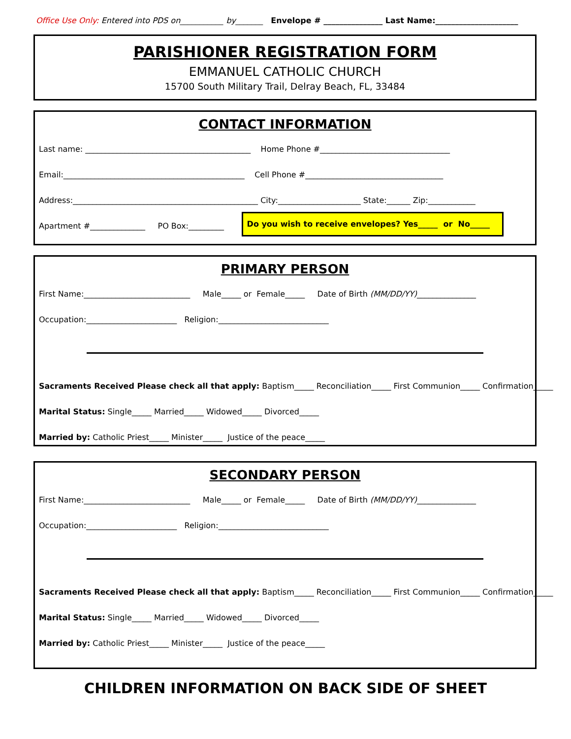Office Use Only: Entered into PDS on___________ by_______ Envelope # _______________ Last Name:_____________________
PARISHIONER REGISTRATION FORM
EMMANUEL CATHOLIC CHURCH
15700 South Military Trail, Delray Beach, FL, 33484
CONTACT INFORMATION
Last name: __________________________________________ Home Phone #_________________________________
Email:______________________________________________ Cell Phone #___________________________________
Address:_______________________________________________ City:_____________________ State:______ Zip:____________
Apartment #______________ PO Box:_________ Do you wish to receive envelopes? Yes_____ or No_____
PRIMARY PERSON
First Name:___________________________ Male_____ or Female_____ Date of Birth (MM/DD/YY)_______________
Occupation:_______________________ Religion:____________________________
Sacraments Received Please check all that apply: Baptism_____ Reconciliation_____ First Communion_____ Confirmation_____
Marital Status: Single_____ Married_____ Widowed_____ Divorced_____
Married by: Catholic Priest_____ Minister_____ Justice of the peace_____
SECONDARY PERSON
First Name:___________________________ Male_____ or Female_____ Date of Birth (MM/DD/YY)_______________
Occupation:_______________________ Religion:____________________________
Sacraments Received Please check all that apply: Baptism_____ Reconciliation_____ First Communion_____ Confirmation_____
Marital Status: Single_____ Married_____ Widowed_____ Divorced_____
Married by: Catholic Priest_____ Minister_____ Justice of the peace_____
CHILDREN INFORMATION ON BACK SIDE OF SHEET